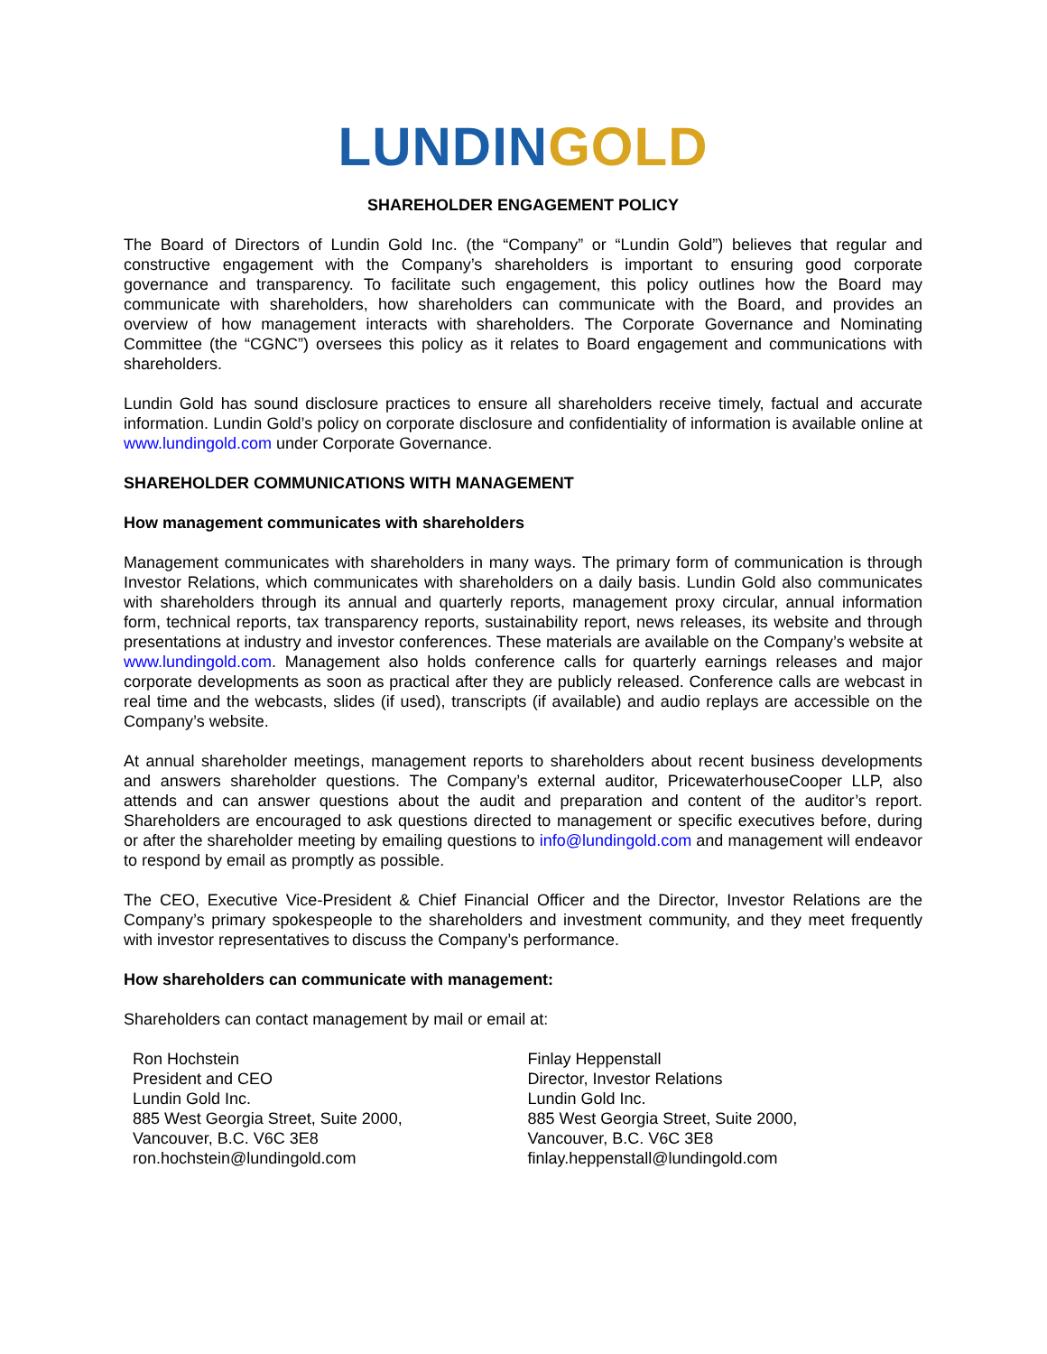LUNDIN GOLD
SHAREHOLDER ENGAGEMENT POLICY
The Board of Directors of Lundin Gold Inc. (the “Company” or “Lundin Gold”) believes that regular and constructive engagement with the Company’s shareholders is important to ensuring good corporate governance and transparency. To facilitate such engagement, this policy outlines how the Board may communicate with shareholders, how shareholders can communicate with the Board, and provides an overview of how management interacts with shareholders. The Corporate Governance and Nominating Committee (the “CGNC”) oversees this policy as it relates to Board engagement and communications with shareholders.
Lundin Gold has sound disclosure practices to ensure all shareholders receive timely, factual and accurate information. Lundin Gold’s policy on corporate disclosure and confidentiality of information is available online at www.lundingold.com under Corporate Governance.
SHAREHOLDER COMMUNICATIONS WITH MANAGEMENT
How management communicates with shareholders
Management communicates with shareholders in many ways. The primary form of communication is through Investor Relations, which communicates with shareholders on a daily basis. Lundin Gold also communicates with shareholders through its annual and quarterly reports, management proxy circular, annual information form, technical reports, tax transparency reports, sustainability report, news releases, its website and through presentations at industry and investor conferences. These materials are available on the Company’s website at www.lundingold.com. Management also holds conference calls for quarterly earnings releases and major corporate developments as soon as practical after they are publicly released. Conference calls are webcast in real time and the webcasts, slides (if used), transcripts (if available) and audio replays are accessible on the Company’s website.
At annual shareholder meetings, management reports to shareholders about recent business developments and answers shareholder questions. The Company’s external auditor, PricewaterhouseCooper LLP, also attends and can answer questions about the audit and preparation and content of the auditor’s report. Shareholders are encouraged to ask questions directed to management or specific executives before, during or after the shareholder meeting by emailing questions to info@lundingold.com and management will endeavor to respond by email as promptly as possible.
The CEO, Executive Vice-President & Chief Financial Officer and the Director, Investor Relations are the Company’s primary spokespeople to the shareholders and investment community, and they meet frequently with investor representatives to discuss the Company’s performance.
How shareholders can communicate with management:
Shareholders can contact management by mail or email at:
Ron Hochstein
President and CEO
Lundin Gold Inc.
885 West Georgia Street, Suite 2000,
Vancouver, B.C. V6C 3E8
ron.hochstein@lundingold.com
Finlay Heppenstall
Director, Investor Relations
Lundin Gold Inc.
885 West Georgia Street, Suite 2000,
Vancouver, B.C. V6C 3E8
finlay.heppenstall@lundingold.com